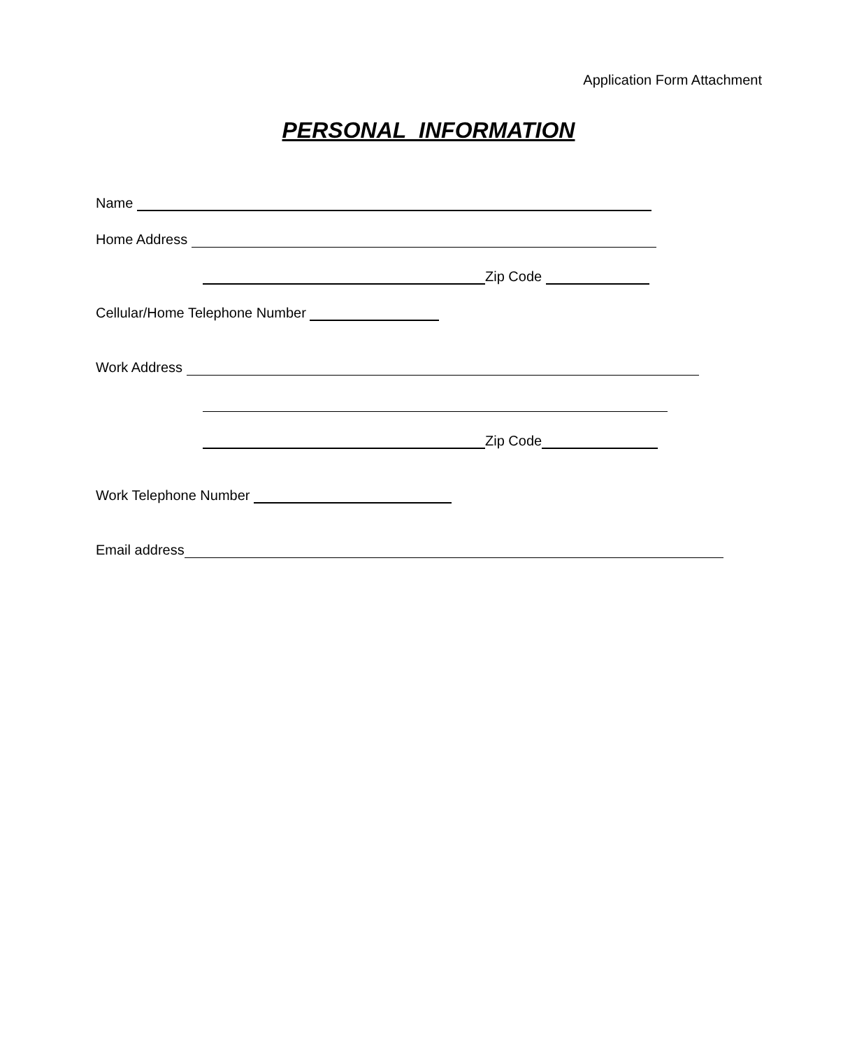Application Form Attachment
PERSONAL INFORMATION
Name
Home Address
Zip Code
Cellular/Home Telephone Number
Work Address
Zip Code
Work Telephone Number
Email address